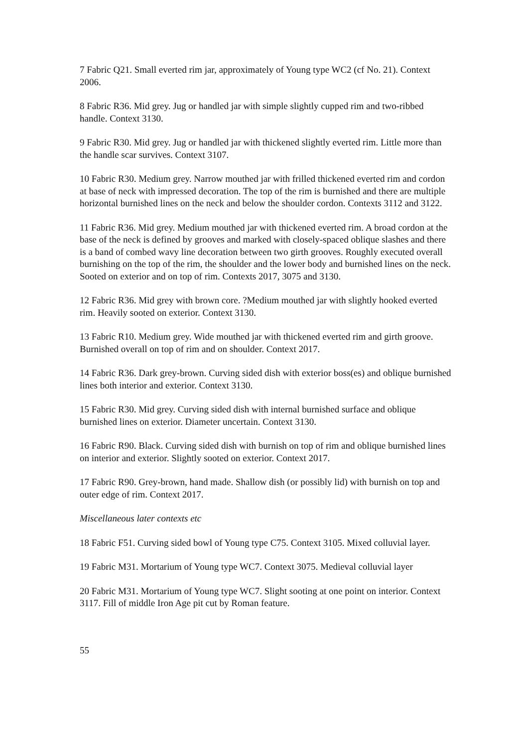7 Fabric Q21. Small everted rim jar, approximately of Young type WC2 (cf No. 21). Context 2006.
8 Fabric R36. Mid grey. Jug or handled jar with simple slightly cupped rim and two-ribbed handle. Context 3130.
9 Fabric R30. Mid grey. Jug or handled jar with thickened slightly everted rim. Little more than the handle scar survives. Context 3107.
10 Fabric R30. Medium grey. Narrow mouthed jar with frilled thickened everted rim and cordon at base of neck with impressed decoration. The top of the rim is burnished and there are multiple horizontal burnished lines on the neck and below the shoulder cordon. Contexts 3112 and 3122.
11 Fabric R36. Mid grey. Medium mouthed jar with thickened everted rim. A broad cordon at the base of the neck is defined by grooves and marked with closely-spaced oblique slashes and there is a band of combed wavy line decoration between two girth grooves. Roughly executed overall burnishing on the top of the rim, the shoulder and the lower body and burnished lines on the neck. Sooted on exterior and on top of rim. Contexts 2017, 3075 and 3130.
12 Fabric R36. Mid grey with brown core. ?Medium mouthed jar with slightly hooked everted rim. Heavily sooted on exterior. Context 3130.
13 Fabric R10. Medium grey. Wide mouthed jar with thickened everted rim and girth groove. Burnished overall on top of rim and on shoulder. Context 2017.
14 Fabric R36. Dark grey-brown. Curving sided dish with exterior boss(es) and oblique burnished lines both interior and exterior. Context 3130.
15 Fabric R30. Mid grey. Curving sided dish with internal burnished surface and oblique burnished lines on exterior. Diameter uncertain. Context 3130.
16 Fabric R90. Black. Curving sided dish with burnish on top of rim and oblique burnished lines on interior and exterior. Slightly sooted on exterior. Context 2017.
17 Fabric R90. Grey-brown, hand made. Shallow dish (or possibly lid) with burnish on top and outer edge of rim. Context 2017.
Miscellaneous later contexts etc
18 Fabric F51. Curving sided bowl of Young type C75. Context 3105. Mixed colluvial layer.
19 Fabric M31. Mortarium of Young type WC7. Context 3075. Medieval colluvial layer
20 Fabric M31. Mortarium of Young type WC7. Slight sooting at one point on interior. Context 3117. Fill of middle Iron Age pit cut by Roman feature.
55